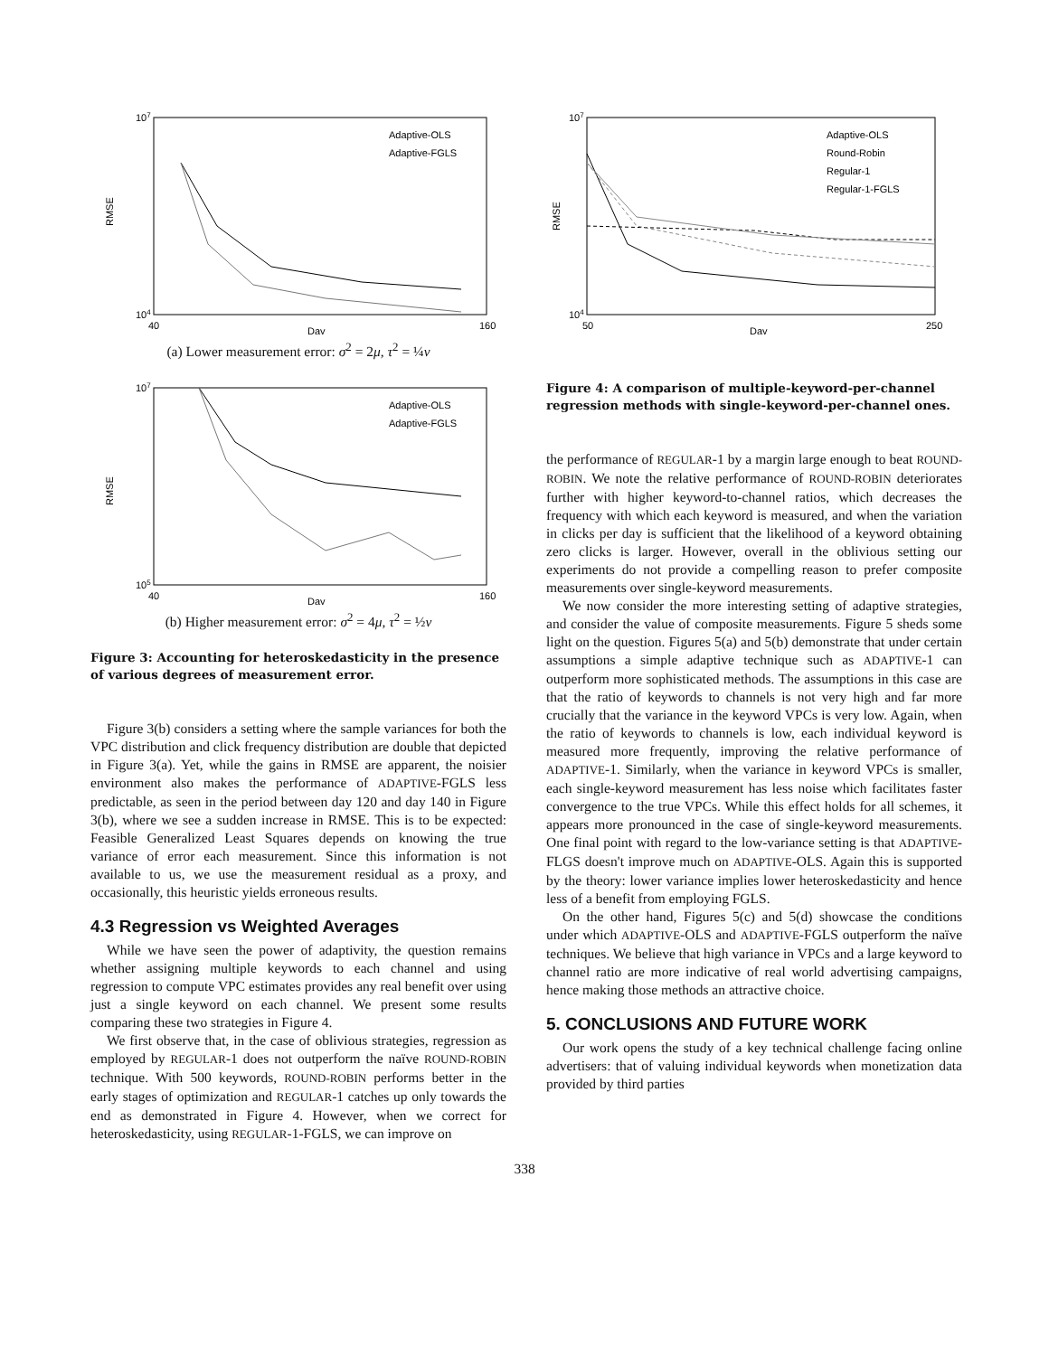107
104
RMSE
Day
40
160
Adaptive-OLS
Adaptive-FGLS
(a) Lower measurement error: σ<sup>2</sup> = 2μ, τ<sup>2</sup> = ¼ν
107
105
RMSE
Day
40
160
Adaptive-OLS
Adaptive-FGLS
(b) Higher measurement error: σ<sup>2</sup> = 4μ, τ<sup>2</sup> = ½ν
Figure 3: Accounting for heteroskedasticity in the presence of various degrees of measurement error.
Figure 3(b) considers a setting where the sample variances for both the VPC distribution and click frequency distribution are double that depicted in Figure 3(a). Yet, while the gains in RMSE are apparent, the noisier environment also makes the performance of ADAPTIVE-FGLS less predictable, as seen in the period between day 120 and day 140 in Figure 3(b), where we see a sudden increase in RMSE. This is to be expected: Feasible Generalized Least Squares depends on knowing the true variance of error each measurement. Since this information is not available to us, we use the measurement residual as a proxy, and occasionally, this heuristic yields erroneous results.
4.3 Regression vs Weighted Averages
While we have seen the power of adaptivity, the question remains whether assigning multiple keywords to each channel and using regression to compute VPC estimates provides any real benefit over using just a single keyword on each channel. We present some results comparing these two strategies in Figure 4.
We first observe that, in the case of oblivious strategies, regression as employed by REGULAR-1 does not outperform the naïve ROUND-ROBIN technique. With 500 keywords, ROUND-ROBIN performs better in the early stages of optimization and REGULAR-1 catches up only towards the end as demonstrated in Figure 4. However, when we correct for heteroskedasticity, using REGULAR-1-FGLS, we can improve on
107
104
RMSE
Day
50
250
Adaptive-OLS
Round-Robin
Regular-1
Regular-1-FGLS
Figure 4: A comparison of multiple-keyword-per-channel regression methods with single-keyword-per-channel ones.
the performance of REGULAR-1 by a margin large enough to beat ROUND-ROBIN. We note the relative performance of ROUND-ROBIN deteriorates further with higher keyword-to-channel ratios, which decreases the frequency with which each keyword is measured, and when the variation in clicks per day is sufficient that the likelihood of a keyword obtaining zero clicks is larger. However, overall in the oblivious setting our experiments do not provide a compelling reason to prefer composite measurements over single-keyword measurements.
We now consider the more interesting setting of adaptive strategies, and consider the value of composite measurements. Figure 5 sheds some light on the question. Figures 5(a) and 5(b) demonstrate that under certain assumptions a simple adaptive technique such as ADAPTIVE-1 can outperform more sophisticated methods. The assumptions in this case are that the ratio of keywords to channels is not very high and far more crucially that the variance in the keyword VPCs is very low. Again, when the ratio of keywords to channels is low, each individual keyword is measured more frequently, improving the relative performance of ADAPTIVE-1. Similarly, when the variance in keyword VPCs is smaller, each single-keyword measurement has less noise which facilitates faster convergence to the true VPCs. While this effect holds for all schemes, it appears more pronounced in the case of single-keyword measurements. One final point with regard to the low-variance setting is that ADAPTIVE-FLGS doesn't improve much on ADAPTIVE-OLS. Again this is supported by the theory: lower variance implies lower heteroskedasticity and hence less of a benefit from employing FGLS.
On the other hand, Figures 5(c) and 5(d) showcase the conditions under which ADAPTIVE-OLS and ADAPTIVE-FGLS outperform the naïve techniques. We believe that high variance in VPCs and a large keyword to channel ratio are more indicative of real world advertising campaigns, hence making those methods an attractive choice.
5. CONCLUSIONS AND FUTURE WORK
Our work opens the study of a key technical challenge facing online advertisers: that of valuing individual keywords when monetization data provided by third parties
338